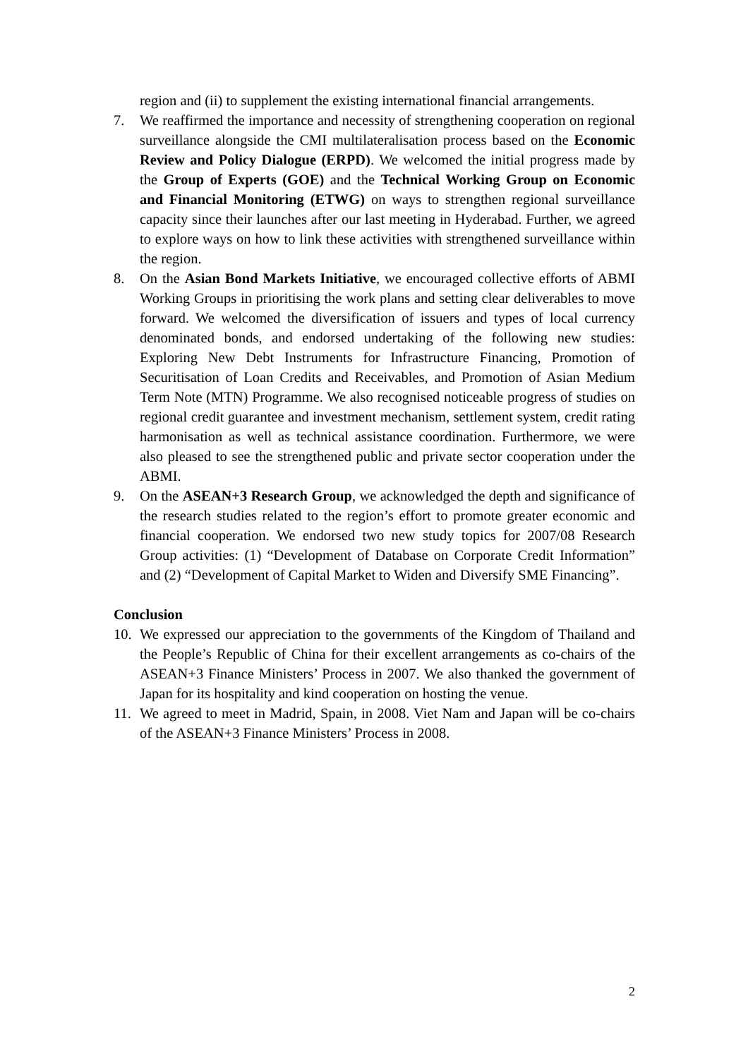region and (ii) to supplement the existing international financial arrangements.
7. We reaffirmed the importance and necessity of strengthening cooperation on regional surveillance alongside the CMI multilateralisation process based on the Economic Review and Policy Dialogue (ERPD). We welcomed the initial progress made by the Group of Experts (GOE) and the Technical Working Group on Economic and Financial Monitoring (ETWG) on ways to strengthen regional surveillance capacity since their launches after our last meeting in Hyderabad. Further, we agreed to explore ways on how to link these activities with strengthened surveillance within the region.
8. On the Asian Bond Markets Initiative, we encouraged collective efforts of ABMI Working Groups in prioritising the work plans and setting clear deliverables to move forward. We welcomed the diversification of issuers and types of local currency denominated bonds, and endorsed undertaking of the following new studies: Exploring New Debt Instruments for Infrastructure Financing, Promotion of Securitisation of Loan Credits and Receivables, and Promotion of Asian Medium Term Note (MTN) Programme. We also recognised noticeable progress of studies on regional credit guarantee and investment mechanism, settlement system, credit rating harmonisation as well as technical assistance coordination. Furthermore, we were also pleased to see the strengthened public and private sector cooperation under the ABMI.
9. On the ASEAN+3 Research Group, we acknowledged the depth and significance of the research studies related to the region’s effort to promote greater economic and financial cooperation. We endorsed two new study topics for 2007/08 Research Group activities: (1) “Development of Database on Corporate Credit Information” and (2) “Development of Capital Market to Widen and Diversify SME Financing”.
Conclusion
10. We expressed our appreciation to the governments of the Kingdom of Thailand and the People’s Republic of China for their excellent arrangements as co-chairs of the ASEAN+3 Finance Ministers’ Process in 2007. We also thanked the government of Japan for its hospitality and kind cooperation on hosting the venue.
11. We agreed to meet in Madrid, Spain, in 2008. Viet Nam and Japan will be co-chairs of the ASEAN+3 Finance Ministers’ Process in 2008.
2